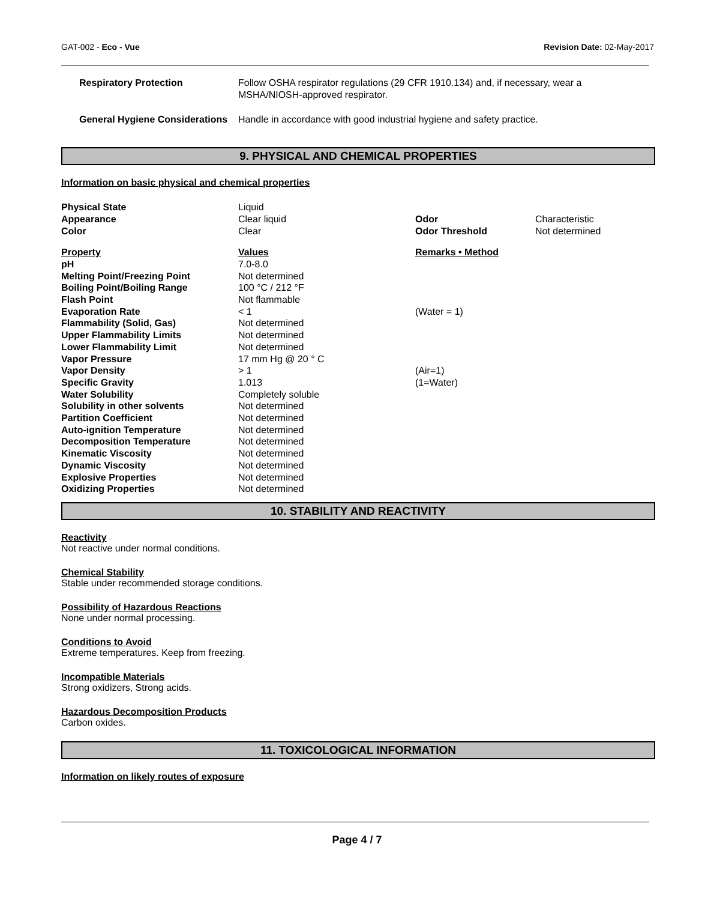GAT-002 - Eco - Vue Revision Date: 02-May-2017
| Respiratory Protection | Follow OSHA respirator regulations (29 CFR 1910.134) and, if necessary, wear a MSHA/NIOSH-approved respirator. |
| General Hygiene Considerations | Handle in accordance with good industrial hygiene and safety practice. |
9. PHYSICAL AND CHEMICAL PROPERTIES
Information on basic physical and chemical properties
| Physical State | Liquid | | |
| Appearance | Clear liquid | Odor | Characteristic |
| Color | Clear | Odor Threshold | Not determined |
| Property | Values | Remarks • Method | |
| pH | 7.0-8.0 | | |
| Melting Point/Freezing Point | Not determined | | |
| Boiling Point/Boiling Range | 100 °C / 212 °F | | |
| Flash Point | Not flammable | | |
| Evaporation Rate | < 1 | (Water = 1) | |
| Flammability (Solid, Gas) | Not determined | | |
| Upper Flammability Limits | Not determined | | |
| Lower Flammability Limit | Not determined | | |
| Vapor Pressure | 17 mm Hg @ 20 ° C | | |
| Vapor Density | > 1 | (Air=1) | |
| Specific Gravity | 1.013 | (1=Water) | |
| Water Solubility | Completely soluble | | |
| Solubility in other solvents | Not determined | | |
| Partition Coefficient | Not determined | | |
| Auto-ignition Temperature | Not determined | | |
| Decomposition Temperature | Not determined | | |
| Kinematic Viscosity | Not determined | | |
| Dynamic Viscosity | Not determined | | |
| Explosive Properties | Not determined | | |
| Oxidizing Properties | Not determined | | |
10. STABILITY AND REACTIVITY
Reactivity
Not reactive under normal conditions.
Chemical Stability
Stable under recommended storage conditions.
Possibility of Hazardous Reactions
None under normal processing.
Conditions to Avoid
Extreme temperatures. Keep from freezing.
Incompatible Materials
Strong oxidizers, Strong acids.
Hazardous Decomposition Products
Carbon oxides.
11. TOXICOLOGICAL INFORMATION
Information on likely routes of exposure
Page 4 / 7